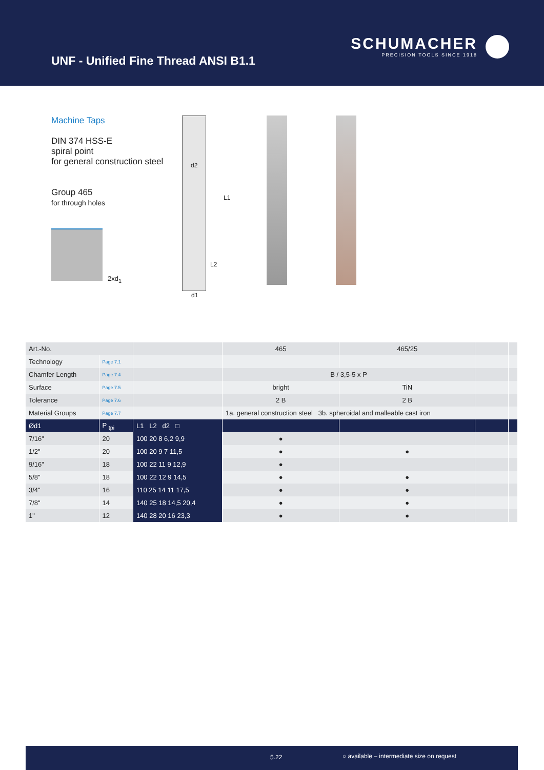UNF - Unified Fine Thread ANSI B1.1
SCHUMACHER
PRECISION TOOLS SINCE 1918
Machine Taps
DIN 374 HSS-E
spiral point
for general construction steel
Group 465
for through holes
2xd<sub>1</sub>
d2
L1
L2
d1
| Art.-No. | | | 465 | 465/25 | | |
| Technology | Page 7.1 | | | | | |
| Chamfer Length | Page 7.4 | | B / 3,5-5 x P | | | |
| Surface | Page 7.5 | | bright | TiN | | |
| Tolerance | Page 7.6 | | 2 B | 2 B | | |
| Material Groups | Page 7.7 | | 1a. general construction steel 3b. spheroidal and malleable cast iron | | | |
| Ød1 | P <sub>tpi</sub> | L1 L2 d2 □ | | | | |
| 7/16" | 20 | 100 20 8 6,2 9,9 | ● | | | |
| 1/2" | 20 | 100 20 9 7 11,5 | ● | ● | | |
| 9/16" | 18 | 100 22 11 9 12,9 | ● | | | |
| 5/8" | 18 | 100 22 12 9 14,5 | ● | ● | | |
| 3/4" | 16 | 110 25 14 11 17,5 | ● | ● | | |
| 7/8" | 14 | 140 25 18 14,5 20,4 | ● | ● | | |
| 1" | 12 | 140 28 20 16 23,3 | ● | ● | | |
5.22 ○ available – intermediate size on request